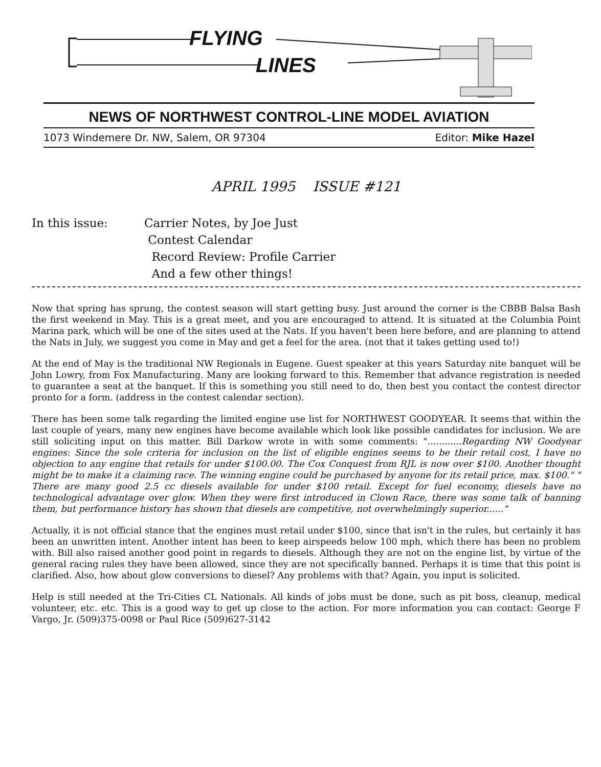FLYING
LINES
NEWS OF NORTHWEST CONTROL-LINE MODEL AVIATION
1073 Windemere Dr. NW, Salem, OR 97304 Editor: Mike Hazel
APRIL 1995 ISSUE #121
In this issue: Carrier Notes, by Joe Just
Contest Calendar
Record Review: Profile Carrier
And a few other things!
Now that spring has sprung, the contest season will start getting busy. Just around the corner is the CBBB Balsa Bash the first weekend in May. This is a great meet, and you are encouraged to attend. It is situated at the Columbia Point Marina park, which will be one of the sites used at the Nats. If you haven't been here before, and are planning to attend the Nats in July, we suggest you come in May and get a feel for the area. (not that it takes getting used to!)
At the end of May is the traditional NW Regionals in Eugene. Guest speaker at this years Saturday nite banquet will be John Lowry, from Fox Manufacturing. Many are looking forward to this. Remember that advance registration is needed to guarantee a seat at the banquet. If this is something you still need to do, then best you contact the contest director pronto for a form. (address in the contest calendar section).
There has been some talk regarding the limited engine use list for NORTHWEST GOODYEAR. It seems that within the last couple of years, many new engines have become available which look like possible candidates for inclusion. We are still soliciting input on this matter. Bill Darkow wrote in with some comments: "............Regarding NW Goodyear engines: Since the sole criteria for inclusion on the list of eligible engines seems to be their retail cost, I have no objection to any engine that retails for under $100.00. The Cox Conquest from RJL is now over $100. Another thought might be to make it a claiming race. The winning engine could be purchased by anyone for its retail price, max. $100." " There are many good 2.5 cc diesels available for under $100 retail. Except for fuel economy, diesels have no technological advantage over glow. When they were first introduced in Clown Race, there was some talk of banning them, but performance history has shown that diesels are competitive, not overwhelmingly superior......"
Actually, it is not official stance that the engines must retail under $100, since that isn't in the rules, but certainly it has been an unwritten intent. Another intent has been to keep airspeeds below 100 mph, which there has been no problem with. Bill also raised another good point in regards to diesels. Although they are not on the engine list, by virtue of the general racing rules they have been allowed, since they are not specifically banned. Perhaps it is time that this point is clarified. Also, how about glow conversions to diesel? Any problems with that? Again, you input is solicited.
Help is still needed at the Tri-Cities CL Nationals. All kinds of jobs must be done, such as pit boss, cleanup, medical volunteer, etc. etc. This is a good way to get up close to the action. For more information you can contact: George F Vargo, Jr. (509)375-0098 or Paul Rice (509)627-3142